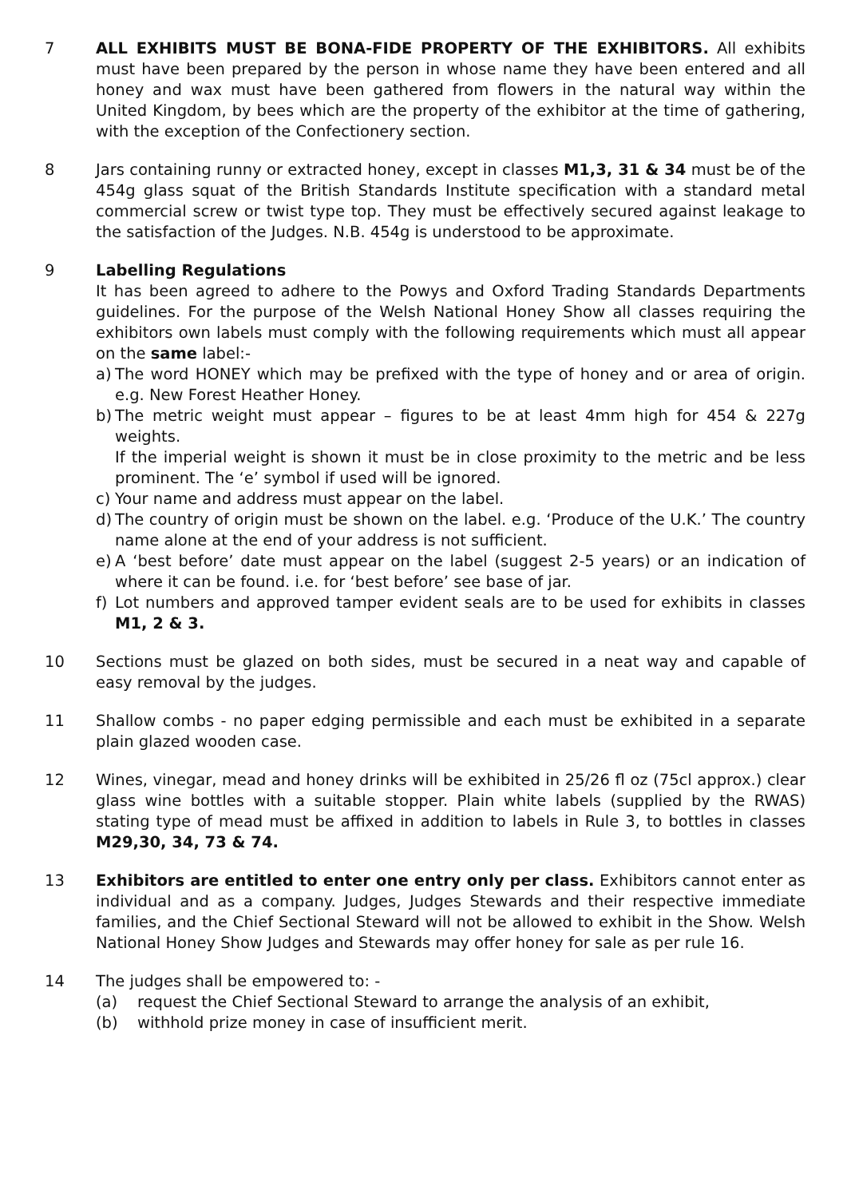7 ALL EXHIBITS MUST BE BONA-FIDE PROPERTY OF THE EXHIBITORS. All exhibits must have been prepared by the person in whose name they have been entered and all honey and wax must have been gathered from flowers in the natural way within the United Kingdom, by bees which are the property of the exhibitor at the time of gathering, with the exception of the Confectionery section.
8 Jars containing runny or extracted honey, except in classes M1,3, 31 & 34 must be of the 454g glass squat of the British Standards Institute specification with a standard metal commercial screw or twist type top. They must be effectively secured against leakage to the satisfaction of the Judges. N.B. 454g is understood to be approximate.
9 Labelling Regulations
It has been agreed to adhere to the Powys and Oxford Trading Standards Departments guidelines. For the purpose of the Welsh National Honey Show all classes requiring the exhibitors own labels must comply with the following requirements which must all appear on the same label:-
a) The word HONEY which may be prefixed with the type of honey and or area of origin. e.g. New Forest Heather Honey.
b) The metric weight must appear – figures to be at least 4mm high for 454 & 227g weights.
If the imperial weight is shown it must be in close proximity to the metric and be less prominent. The ‘e’ symbol if used will be ignored.
c) Your name and address must appear on the label.
d) The country of origin must be shown on the label. e.g. ‘Produce of the U.K.’ The country name alone at the end of your address is not sufficient.
e) A ‘best before’ date must appear on the label (suggest 2-5 years) or an indication of where it can be found. i.e. for ‘best before’ see base of jar.
f) Lot numbers and approved tamper evident seals are to be used for exhibits in classes M1, 2 & 3.
10 Sections must be glazed on both sides, must be secured in a neat way and capable of easy removal by the judges.
11 Shallow combs - no paper edging permissible and each must be exhibited in a separate plain glazed wooden case.
12 Wines, vinegar, mead and honey drinks will be exhibited in 25/26 fl oz (75cl approx.) clear glass wine bottles with a suitable stopper. Plain white labels (supplied by the RWAS) stating type of mead must be affixed in addition to labels in Rule 3, to bottles in classes M29,30, 34, 73 & 74.
13 Exhibitors are entitled to enter one entry only per class. Exhibitors cannot enter as individual and as a company. Judges, Judges Stewards and their respective immediate families, and the Chief Sectional Steward will not be allowed to exhibit in the Show. Welsh National Honey Show Judges and Stewards may offer honey for sale as per rule 16.
14 The judges shall be empowered to: -
(a) request the Chief Sectional Steward to arrange the analysis of an exhibit,
(b) withhold prize money in case of insufficient merit.